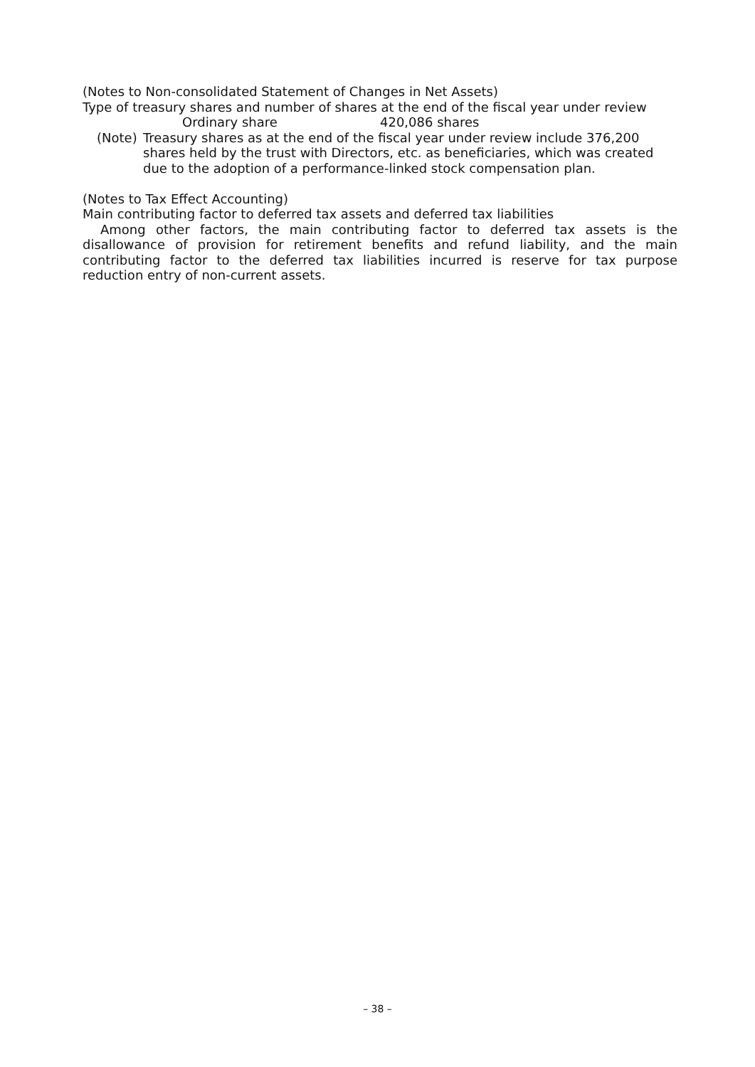(Notes to Non-consolidated Statement of Changes in Net Assets)
Type of treasury shares and number of shares at the end of the fiscal year under review
Ordinary share 420,086 shares
(Note) Treasury shares as at the end of the fiscal year under review include 376,200 shares held by the trust with Directors, etc. as beneficiaries, which was created due to the adoption of a performance-linked stock compensation plan.
(Notes to Tax Effect Accounting)
Main contributing factor to deferred tax assets and deferred tax liabilities
Among other factors, the main contributing factor to deferred tax assets is the disallowance of provision for retirement benefits and refund liability, and the main contributing factor to the deferred tax liabilities incurred is reserve for tax purpose reduction entry of non-current assets.
– 38 –